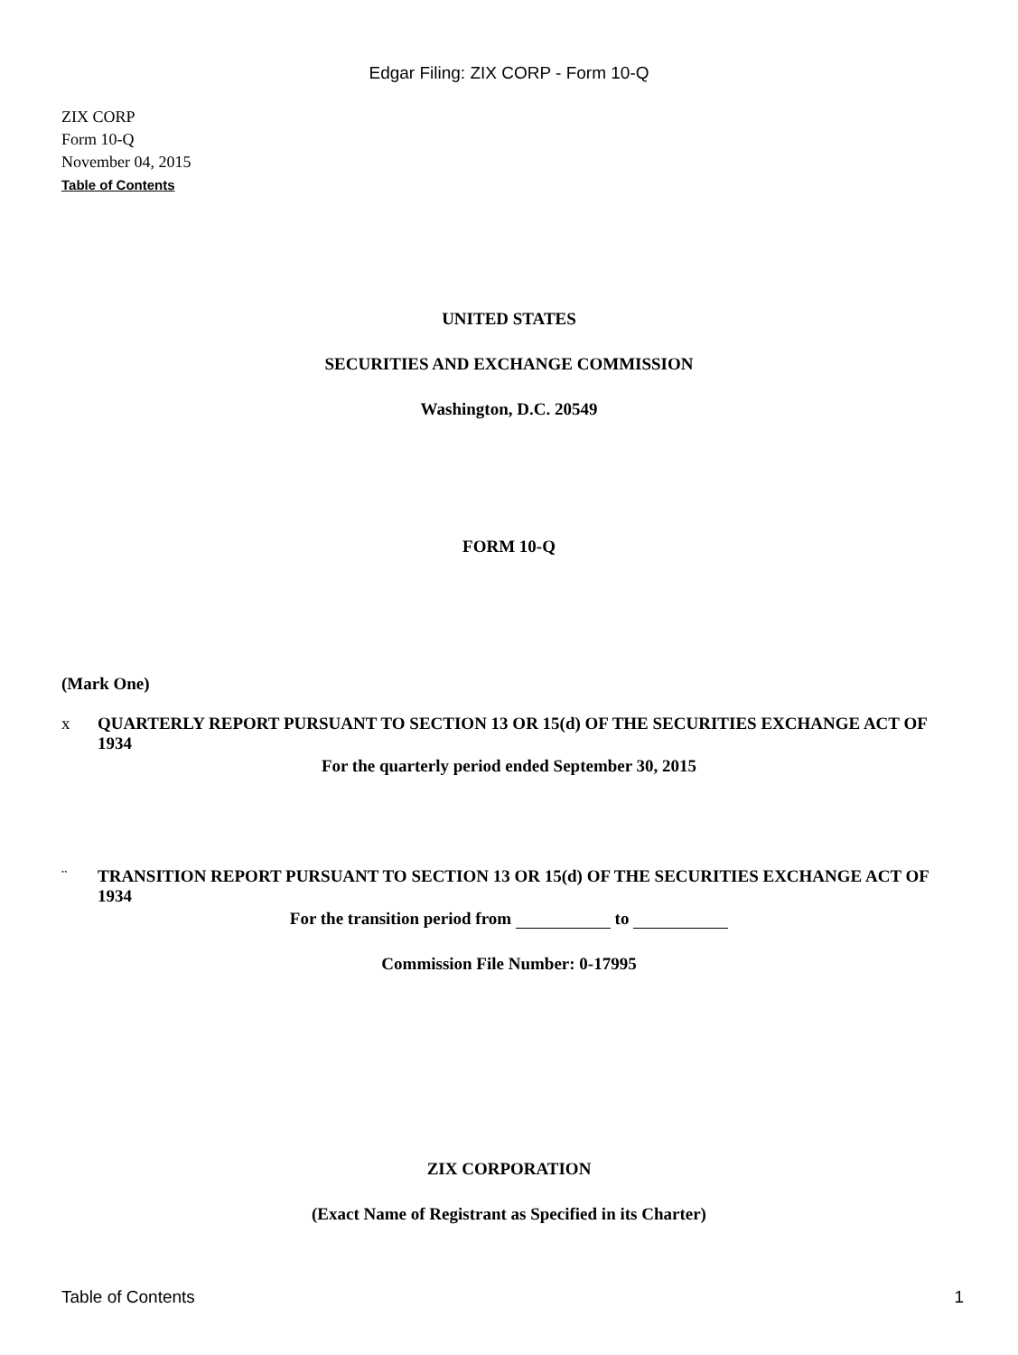Edgar Filing: ZIX CORP - Form 10-Q
ZIX CORP
Form 10-Q
November 04, 2015
Table of Contents
UNITED STATES
SECURITIES AND EXCHANGE COMMISSION
Washington, D.C. 20549
FORM 10-Q
(Mark One)
x QUARTERLY REPORT PURSUANT TO SECTION 13 OR 15(d) OF THE SECURITIES EXCHANGE ACT OF 1934
For the quarterly period ended September 30, 2015
¨ TRANSITION REPORT PURSUANT TO SECTION 13 OR 15(d) OF THE SECURITIES EXCHANGE ACT OF 1934
For the transition period from to
Commission File Number: 0-17995
ZIX CORPORATION
(Exact Name of Registrant as Specified in its Charter)
Table of Contents 1